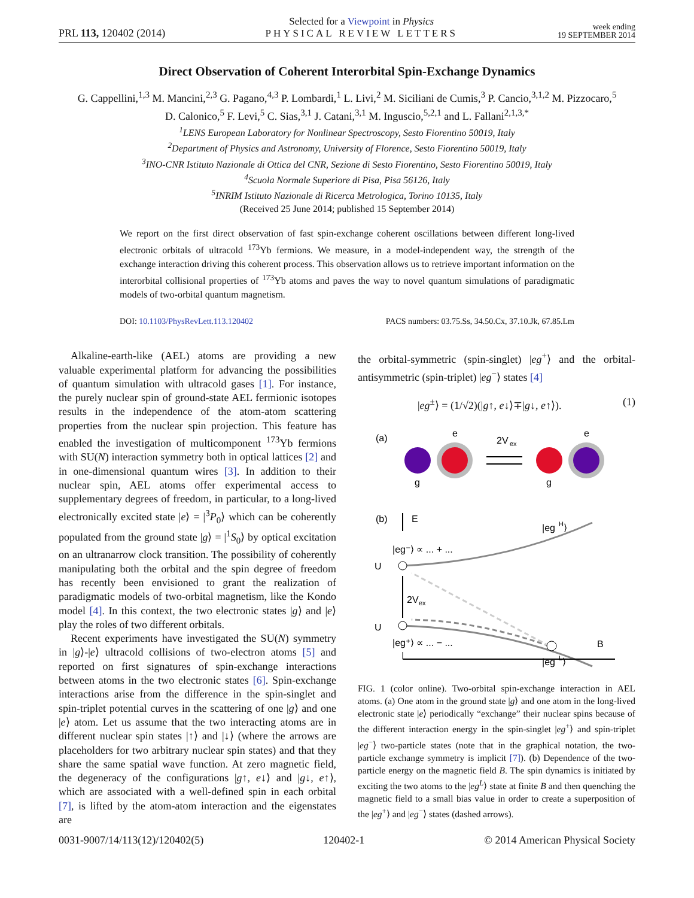PRL 113, 120402 (2014)
Selected for a Viewpoint in Physics
PHYSICAL REVIEW LETTERS
week ending
19 SEPTEMBER 2014
Direct Observation of Coherent Interorbital Spin-Exchange Dynamics
G. Cappellini,<sup>1,3</sup> M. Mancini,<sup>2,3</sup> G. Pagano,<sup>4,3</sup> P. Lombardi,<sup>1</sup> L. Livi,<sup>2</sup> M. Siciliani de Cumis,<sup>3</sup> P. Cancio,<sup>3,1,2</sup> M. Pizzocaro,<sup>5</sup>
D. Calonico,<sup>5</sup> F. Levi,<sup>5</sup> C. Sias,<sup>3,1</sup> J. Catani,<sup>3,1</sup> M. Inguscio,<sup>5,2,1</sup> and L. Fallani<sup>2,1,3,*</sup>
<sup>1</sup> LENS European Laboratory for Nonlinear Spectroscopy, Sesto Fiorentino 50019, Italy
<sup>2</sup> Department of Physics and Astronomy, University of Florence, Sesto Fiorentino 50019, Italy
<sup>3</sup> INO-CNR Istituto Nazionale di Ottica del CNR, Sezione di Sesto Fiorentino, Sesto Fiorentino 50019, Italy
<sup>4</sup> Scuola Normale Superiore di Pisa, Pisa 56126, Italy
<sup>5</sup> INRIM Istituto Nazionale di Ricerca Metrologica, Torino 10135, Italy
(Received 25 June 2014; published 15 September 2014)
We report on the first direct observation of fast spin-exchange coherent oscillations between different long-lived electronic orbitals of ultracold <sup>173</sup>Yb fermions. We measure, in a model-independent way, the strength of the exchange interaction driving this coherent process. This observation allows us to retrieve important information on the interorbital collisional properties of <sup>173</sup>Yb atoms and paves the way to novel quantum simulations of paradigmatic models of two-orbital quantum magnetism.
DOI: 10.1103/PhysRevLett.113.120402 PACS numbers: 03.75.Ss, 34.50.Cx, 37.10.Jk, 67.85.Lm
Alkaline-earth-like (AEL) atoms are providing a new valuable experimental platform for advancing the possibilities of quantum simulation with ultracold gases [1]. For instance, the purely nuclear spin of ground-state AEL fermionic isotopes results in the independence of the atom-atom scattering properties from the nuclear spin projection. This feature has enabled the investigation of multicomponent <sup>173</sup>Yb fermions with SU(N) interaction symmetry both in optical lattices [2] and in one-dimensional quantum wires [3]. In addition to their nuclear spin, AEL atoms offer experimental access to supplementary degrees of freedom, in particular, to a long-lived electronically excited state |e⟩ = |<sup>3</sup>P<sub>0</sub>⟩ which can be coherently populated from the ground state |g⟩ = |<sup>1</sup>S<sub>0</sub>⟩ by optical excitation on an ultranarrow clock transition. The possibility of coherently manipulating both the orbital and the spin degree of freedom has recently been envisioned to grant the realization of paradigmatic models of two-orbital magnetism, like the Kondo model [4]. In this context, the two electronic states |g⟩ and |e⟩ play the roles of two different orbitals.
Recent experiments have investigated the SU(N) symmetry in |g⟩-|e⟩ ultracold collisions of two-electron atoms [5] and reported on first signatures of spin-exchange interactions between atoms in the two electronic states [6]. Spin-exchange interactions arise from the difference in the spin-singlet and spin-triplet potential curves in the scattering of one |g⟩ and one |e⟩ atom. Let us assume that the two interacting atoms are in different nuclear spin states |↑⟩ and |↓⟩ (where the arrows are placeholders for two arbitrary nuclear spin states) and that they share the same spatial wave function. At zero magnetic field, the degeneracy of the configurations |g↑, e↓⟩ and |g↓, e↑⟩, which are associated with a well-defined spin in each orbital [7], is lifted by the atom-atom interaction and the eigenstates are
the orbital-symmetric (spin-singlet) |eg<sup>+</sup>⟩ and the orbital-antisymmetric (spin-triplet) |eg<sup>−</sup>⟩ states [4]
|eg<sup>±</sup>⟩ = (1/√2)(|g↑, e↓⟩∓|g↓, e↑⟩). (1)
(a)
e
2V
ex
e
g
g
(b)
E
|eg
H
⟩
|eg⁻⟩ ∝ ... + ...
U
2V
ex
U
|eg⁺⟩ ∝ ... − ...
B
|eg
L
⟩
FIG. 1 (color online). Two-orbital spin-exchange interaction in AEL atoms. (a) One atom in the ground state |g⟩ and one atom in the long-lived electronic state |e⟩ periodically “exchange” their nuclear spins because of the different interaction energy in the spin-singlet |eg<sup>+</sup>⟩ and spin-triplet |eg<sup>−</sup>⟩ two-particle states (note that in the graphical notation, the two-particle exchange symmetry is implicit [7]). (b) Dependence of the two-particle energy on the magnetic field B. The spin dynamics is initiated by exciting the two atoms to the |eg<sup>L</sup>⟩ state at finite B and then quenching the magnetic field to a small bias value in order to create a superposition of the |eg<sup>+</sup>⟩ and |eg<sup>−</sup>⟩ states (dashed arrows).
0031-9007/14/113(12)/120402(5) 120402-1 © 2014 American Physical Society